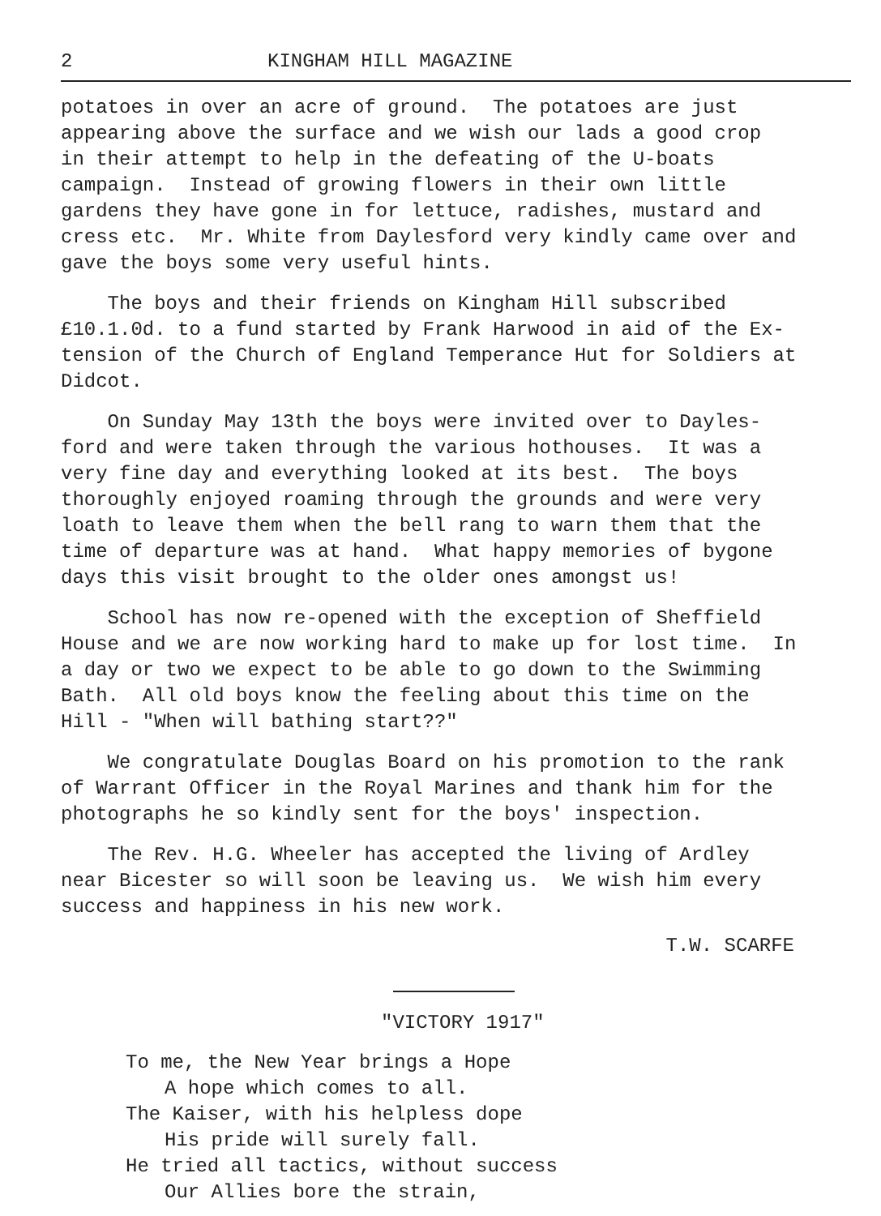2 KINGHAM HILL MAGAZINE
potatoes in over an acre of ground. The potatoes are just appearing above the surface and we wish our lads a good crop in their attempt to help in the defeating of the U-boats campaign. Instead of growing flowers in their own little gardens they have gone in for lettuce, radishes, mustard and cress etc. Mr. White from Daylesford very kindly came over and gave the boys some very useful hints.
The boys and their friends on Kingham Hill subscribed £10.1.0d. to a fund started by Frank Harwood in aid of the Ex- tension of the Church of England Temperance Hut for Soldiers at Didcot.
On Sunday May 13th the boys were invited over to Dayles- ford and were taken through the various hothouses. It was a very fine day and everything looked at its best. The boys thoroughly enjoyed roaming through the grounds and were very loath to leave them when the bell rang to warn them that the time of departure was at hand. What happy memories of bygone days this visit brought to the older ones amongst us!
School has now re-opened with the exception of Sheffield House and we are now working hard to make up for lost time. In a day or two we expect to be able to go down to the Swimming Bath. All old boys know the feeling about this time on the Hill - "When will bathing start??"
We congratulate Douglas Board on his promotion to the rank of Warrant Officer in the Royal Marines and thank him for the photographs he so kindly sent for the boys' inspection.
The Rev. H.G. Wheeler has accepted the living of Ardley near Bicester so will soon be leaving us. We wish him every success and happiness in his new work.
T.W. SCARFE
"VICTORY 1917"
To me, the New Year brings a Hope
A hope which comes to all.
The Kaiser, with his helpless dope
His pride will surely fall.
He tried all tactics, without success
Our Allies bore the strain,